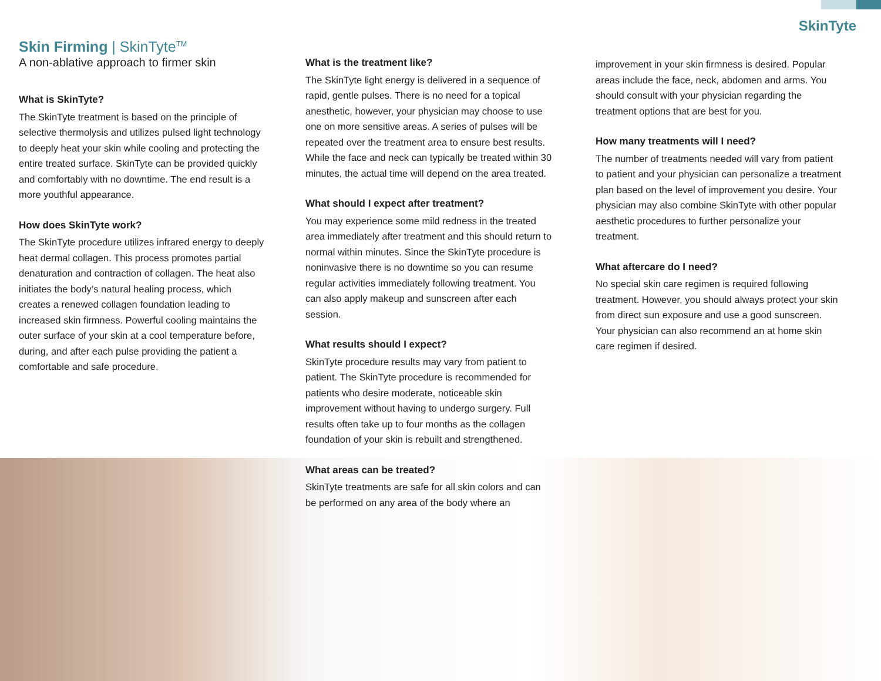SkinTyte
Skin Firming | SkinTyte<sup>TM</sup>
A non-ablative approach to firmer skin
What is SkinTyte?
The SkinTyte treatment is based on the principle of selective thermolysis and utilizes pulsed light technology to deeply heat your skin while cooling and protecting the entire treated surface. SkinTyte can be provided quickly and comfortably with no downtime. The end result is a more youthful appearance.
How does SkinTyte work?
The SkinTyte procedure utilizes infrared energy to deeply heat dermal collagen. This process promotes partial denaturation and contraction of collagen. The heat also initiates the body’s natural healing process, which creates a renewed collagen foundation leading to increased skin firmness. Powerful cooling maintains the outer surface of your skin at a cool temperature before, during, and after each pulse providing the patient a comfortable and safe procedure.
What is the treatment like?
The SkinTyte light energy is delivered in a sequence of rapid, gentle pulses. There is no need for a topical anesthetic, however, your physician may choose to use one on more sensitive areas. A series of pulses will be repeated over the treatment area to ensure best results. While the face and neck can typically be treated within 30 minutes, the actual time will depend on the area treated.
What should I expect after treatment?
You may experience some mild redness in the treated area immediately after treatment and this should return to normal within minutes. Since the SkinTyte procedure is noninvasive there is no downtime so you can resume regular activities immediately following treatment. You can also apply makeup and sunscreen after each session.
What results should I expect?
SkinTyte procedure results may vary from patient to patient. The SkinTyte procedure is recommended for patients who desire moderate, noticeable skin improvement without having to undergo surgery. Full results often take up to four months as the collagen foundation of your skin is rebuilt and strengthened.
What areas can be treated?
SkinTyte treatments are safe for all skin colors and can be performed on any area of the body where an
improvement in your skin firmness is desired. Popular areas include the face, neck, abdomen and arms. You should consult with your physician regarding the treatment options that are best for you.
How many treatments will I need?
The number of treatments needed will vary from patient to patient and your physician can personalize a treatment plan based on the level of improvement you desire. Your physician may also combine SkinTyte with other popular aesthetic procedures to further personalize your treatment.
What aftercare do I need?
No special skin care regimen is required following treatment. However, you should always protect your skin from direct sun exposure and use a good sunscreen. Your physician can also recommend an at home skin care regimen if desired.